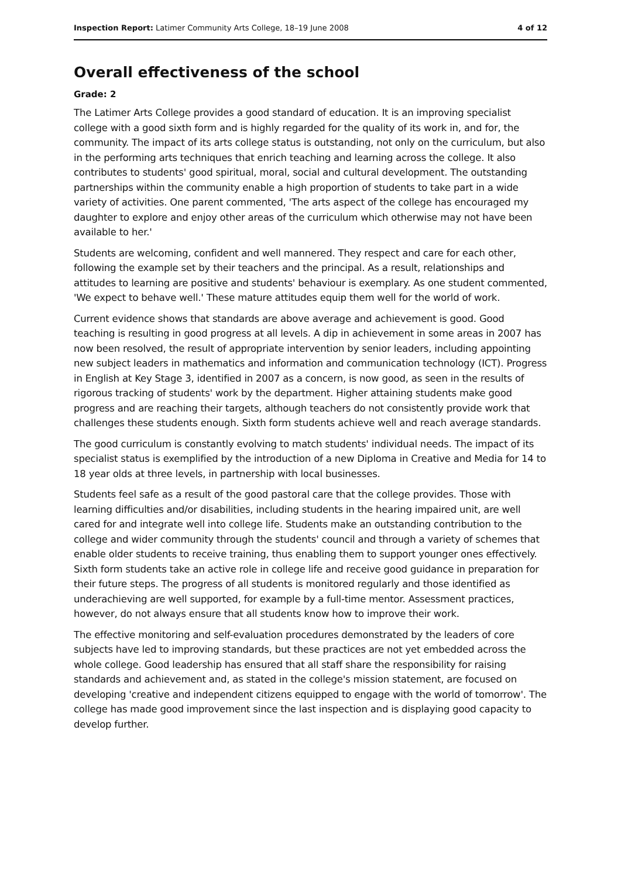Inspection Report: Latimer Community Arts College, 18–19 June 2008 4 of 12
Overall effectiveness of the school
Grade: 2
The Latimer Arts College provides a good standard of education. It is an improving specialist college with a good sixth form and is highly regarded for the quality of its work in, and for, the community. The impact of its arts college status is outstanding, not only on the curriculum, but also in the performing arts techniques that enrich teaching and learning across the college. It also contributes to students' good spiritual, moral, social and cultural development. The outstanding partnerships within the community enable a high proportion of students to take part in a wide variety of activities. One parent commented, 'The arts aspect of the college has encouraged my daughter to explore and enjoy other areas of the curriculum which otherwise may not have been available to her.'
Students are welcoming, confident and well mannered. They respect and care for each other, following the example set by their teachers and the principal. As a result, relationships and attitudes to learning are positive and students' behaviour is exemplary. As one student commented, 'We expect to behave well.' These mature attitudes equip them well for the world of work.
Current evidence shows that standards are above average and achievement is good. Good teaching is resulting in good progress at all levels. A dip in achievement in some areas in 2007 has now been resolved, the result of appropriate intervention by senior leaders, including appointing new subject leaders in mathematics and information and communication technology (ICT). Progress in English at Key Stage 3, identified in 2007 as a concern, is now good, as seen in the results of rigorous tracking of students' work by the department. Higher attaining students make good progress and are reaching their targets, although teachers do not consistently provide work that challenges these students enough. Sixth form students achieve well and reach average standards.
The good curriculum is constantly evolving to match students' individual needs. The impact of its specialist status is exemplified by the introduction of a new Diploma in Creative and Media for 14 to 18 year olds at three levels, in partnership with local businesses.
Students feel safe as a result of the good pastoral care that the college provides. Those with learning difficulties and/or disabilities, including students in the hearing impaired unit, are well cared for and integrate well into college life. Students make an outstanding contribution to the college and wider community through the students' council and through a variety of schemes that enable older students to receive training, thus enabling them to support younger ones effectively. Sixth form students take an active role in college life and receive good guidance in preparation for their future steps. The progress of all students is monitored regularly and those identified as underachieving are well supported, for example by a full-time mentor. Assessment practices, however, do not always ensure that all students know how to improve their work.
The effective monitoring and self-evaluation procedures demonstrated by the leaders of core subjects have led to improving standards, but these practices are not yet embedded across the whole college. Good leadership has ensured that all staff share the responsibility for raising standards and achievement and, as stated in the college's mission statement, are focused on developing 'creative and independent citizens equipped to engage with the world of tomorrow'. The college has made good improvement since the last inspection and is displaying good capacity to develop further.